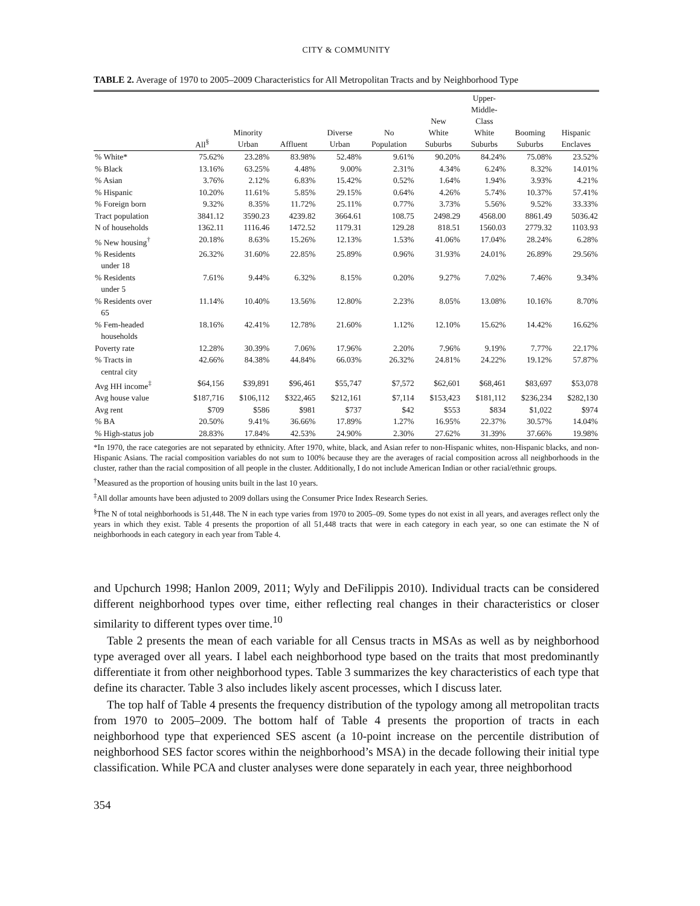CITY & COMMUNITY
TABLE 2. Average of 1970 to 2005–2009 Characteristics for All Metropolitan Tracts and by Neighborhood Type
| | All<sup>§</sup> | Minority Urban | Affluent | Diverse Urban | No Population | New White Suburbs | Upper- Middle- Class White Suburbs | Booming Suburbs | Hispanic Enclaves |
| --- | --- | --- | --- | --- | --- | --- | --- | --- | --- |
| % White* | 75.62% | 23.28% | 83.98% | 52.48% | 9.61% | 90.20% | 84.24% | 75.08% | 23.52% |
| % Black | 13.16% | 63.25% | 4.48% | 9.00% | 2.31% | 4.34% | 6.24% | 8.32% | 14.01% |
| % Asian | 3.76% | 2.12% | 6.83% | 15.42% | 0.52% | 1.64% | 1.94% | 3.93% | 4.21% |
| % Hispanic | 10.20% | 11.61% | 5.85% | 29.15% | 0.64% | 4.26% | 5.74% | 10.37% | 57.41% |
| % Foreign born | 9.32% | 8.35% | 11.72% | 25.11% | 0.77% | 3.73% | 5.56% | 9.52% | 33.33% |
| Tract population | 3841.12 | 3590.23 | 4239.82 | 3664.61 | 108.75 | 2498.29 | 4568.00 | 8861.49 | 5036.42 |
| N of households | 1362.11 | 1116.46 | 1472.52 | 1179.31 | 129.28 | 818.51 | 1560.03 | 2779.32 | 1103.93 |
| % New housing<sup>†</sup> | 20.18% | 8.63% | 15.26% | 12.13% | 1.53% | 41.06% | 17.04% | 28.24% | 6.28% |
| % Residents under 18 | 26.32% | 31.60% | 22.85% | 25.89% | 0.96% | 31.93% | 24.01% | 26.89% | 29.56% |
| % Residents under 5 | 7.61% | 9.44% | 6.32% | 8.15% | 0.20% | 9.27% | 7.02% | 7.46% | 9.34% |
| % Residents over 65 | 11.14% | 10.40% | 13.56% | 12.80% | 2.23% | 8.05% | 13.08% | 10.16% | 8.70% |
| % Fem-headed households | 18.16% | 42.41% | 12.78% | 21.60% | 1.12% | 12.10% | 15.62% | 14.42% | 16.62% |
| Poverty rate | 12.28% | 30.39% | 7.06% | 17.96% | 2.20% | 7.96% | 9.19% | 7.77% | 22.17% |
| % Tracts in central city | 42.66% | 84.38% | 44.84% | 66.03% | 26.32% | 24.81% | 24.22% | 19.12% | 57.87% |
| Avg HH income<sup>‡</sup> | $64,156 | $39,891 | $96,461 | $55,747 | $7,572 | $62,601 | $68,461 | $83,697 | $53,078 |
| Avg house value | $187,716 | $106,112 | $322,465 | $212,161 | $7,114 | $153,423 | $181,112 | $236,234 | $282,130 |
| Avg rent | $709 | $586 | $981 | $737 | $42 | $553 | $834 | $1,022 | $974 |
| % BA | 20.50% | 9.41% | 36.66% | 17.89% | 1.27% | 16.95% | 22.37% | 30.57% | 14.04% |
| % High-status job | 28.83% | 17.84% | 42.53% | 24.90% | 2.30% | 27.62% | 31.39% | 37.66% | 19.98% |
*In 1970, the race categories are not separated by ethnicity. After 1970, white, black, and Asian refer to non-Hispanic whites, non-Hispanic blacks, and non-Hispanic Asians. The racial composition variables do not sum to 100% because they are the averages of racial composition across all neighborhoods in the cluster, rather than the racial composition of all people in the cluster. Additionally, I do not include American Indian or other racial/ethnic groups.
<sup>†</sup> Measured as the proportion of housing units built in the last 10 years.
<sup>‡</sup> All dollar amounts have been adjusted to 2009 dollars using the Consumer Price Index Research Series.
<sup>§</sup> The N of total neighborhoods is 51,448. The N in each type varies from 1970 to 2005–09. Some types do not exist in all years, and averages reflect only the years in which they exist. Table 4 presents the proportion of all 51,448 tracts that were in each category in each year, so one can estimate the N of neighborhoods in each category in each year from Table 4.
and Upchurch 1998; Hanlon 2009, 2011; Wyly and DeFilippis 2010). Individual tracts can be considered different neighborhood types over time, either reflecting real changes in their characteristics or closer similarity to different types over time.<sup>10</sup>
Table 2 presents the mean of each variable for all Census tracts in MSAs as well as by neighborhood type averaged over all years. I label each neighborhood type based on the traits that most predominantly differentiate it from other neighborhood types. Table 3 summarizes the key characteristics of each type that define its character. Table 3 also includes likely ascent processes, which I discuss later.
The top half of Table 4 presents the frequency distribution of the typology among all metropolitan tracts from 1970 to 2005–2009. The bottom half of Table 4 presents the proportion of tracts in each neighborhood type that experienced SES ascent (a 10-point increase on the percentile distribution of neighborhood SES factor scores within the neighborhood’s MSA) in the decade following their initial type classification. While PCA and cluster analyses were done separately in each year, three neighborhood
354